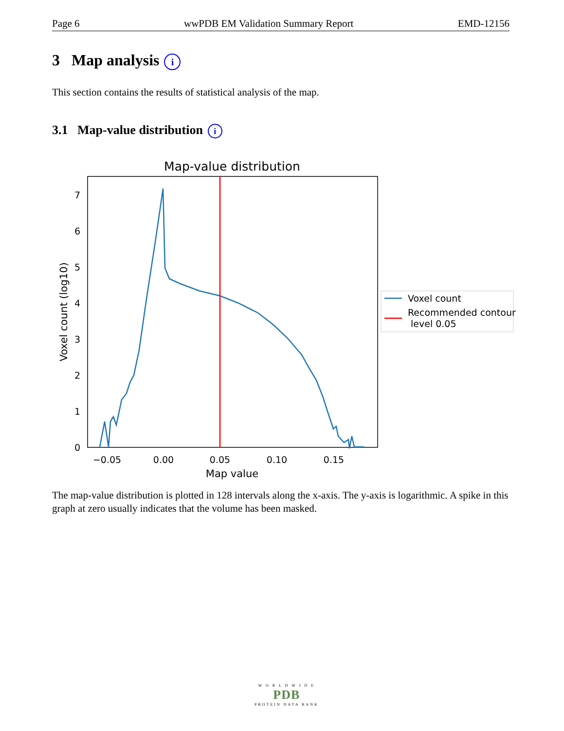Page 6 wwPDB EM Validation Summary Report EMD-12156
3 Map analysis i
This section contains the results of statistical analysis of the map.
3.1 Map-value distribution i
Map-value distribution
0
1
2
3
4
5
6
7
−0.05
0.00
0.05
0.10
0.15
Map value
Voxel count (log10)
Voxel count
Recommended contour
level 0.05
The map-value distribution is plotted in 128 intervals along the x-axis. The y-axis is logarithmic. A spike in this graph at zero usually indicates that the volume has been masked.
W O R L D W I D E
PDB
PROTEIN DATA BANK